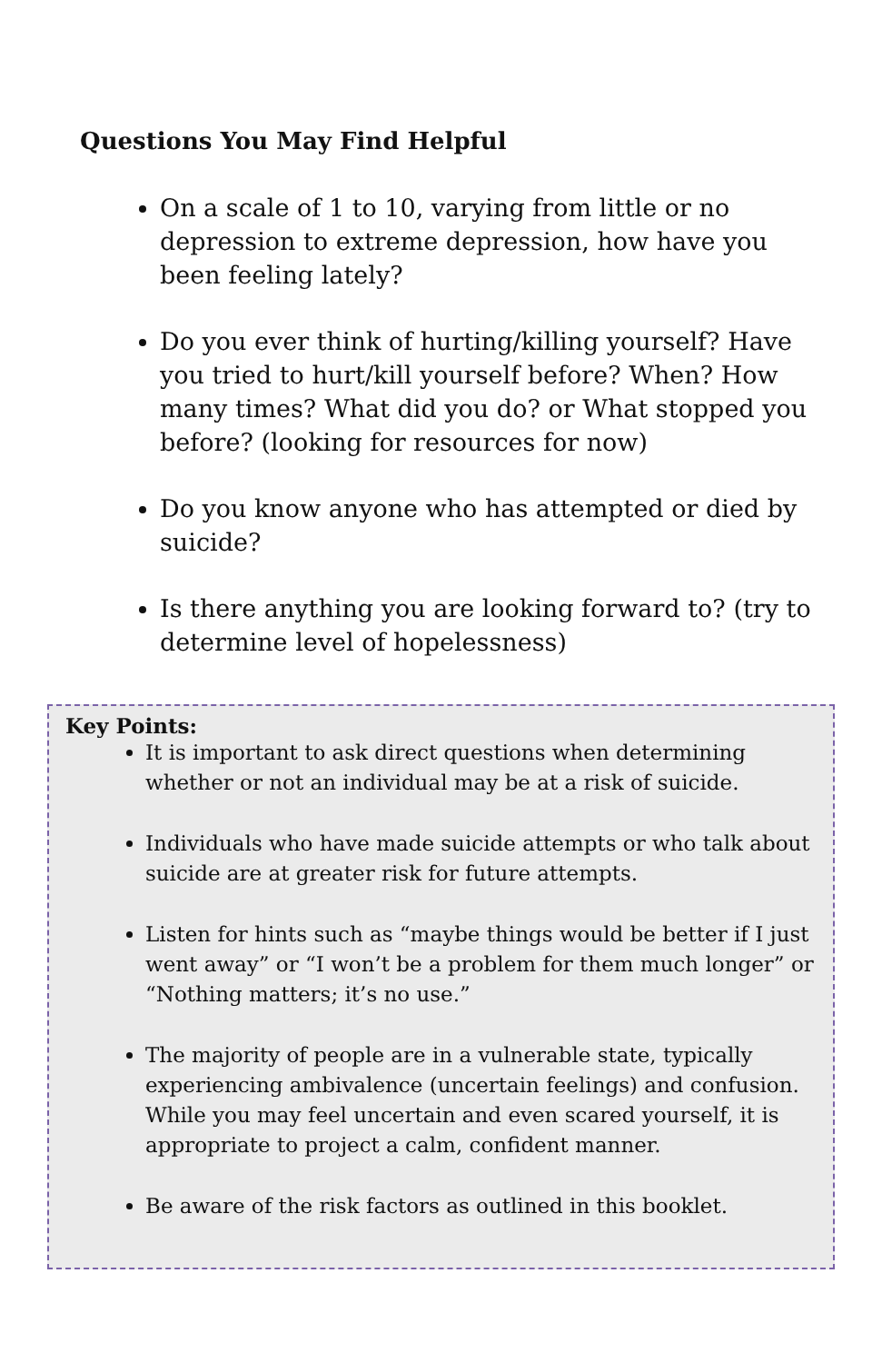Questions You May Find Helpful
On a scale of 1 to 10, varying from little or no depression to extreme depression, how have you been feeling lately?
Do you ever think of hurting/killing yourself? Have you tried to hurt/kill yourself before? When? How many times? What did you do? or What stopped you before? (looking for resources for now)
Do you know anyone who has attempted or died by suicide?
Is there anything you are looking forward to? (try to determine level of hopelessness)
Key Points:
It is important to ask direct questions when determining whether or not an individual may be at a risk of suicide.
Individuals who have made suicide attempts or who talk about suicide are at greater risk for future attempts.
Listen for hints such as “maybe things would be better if I just went away” or “I won’t be a problem for them much longer” or “Nothing matters; it’s no use.”
The majority of people are in a vulnerable state, typically experiencing ambivalence (uncertain feelings) and confusion. While you may feel uncertain and even scared yourself, it is appropriate to project a calm, confident manner.
Be aware of the risk factors as outlined in this booklet.